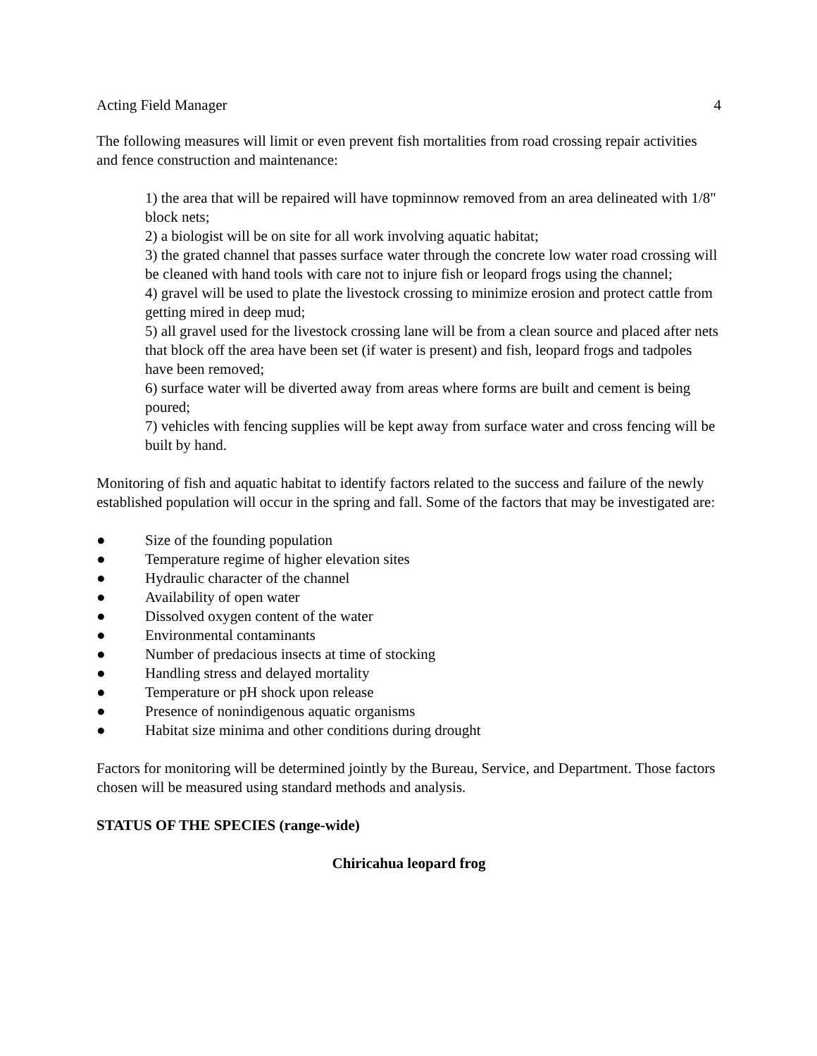Acting Field Manager 4
The following measures will limit or even prevent fish mortalities from road crossing repair activities and fence construction and maintenance:
1) the area that will be repaired will have topminnow removed from an area delineated with 1/8" block nets;
2) a biologist will be on site for all work involving aquatic habitat;
3) the grated channel that passes surface water through the concrete low water road crossing will be cleaned with hand tools with care not to injure fish or leopard frogs using the channel;
4) gravel will be used to plate the livestock crossing to minimize erosion and protect cattle from getting mired in deep mud;
5) all gravel used for the livestock crossing lane will be from a clean source and placed after nets that block off the area have been set (if water is present) and fish, leopard frogs and tadpoles have been removed;
6) surface water will be diverted away from areas where forms are built and cement is being poured;
7) vehicles with fencing supplies will be kept away from surface water and cross fencing will be built by hand.
Monitoring of fish and aquatic habitat to identify factors related to the success and failure of the newly established population will occur in the spring and fall. Some of the factors that may be investigated are:
● Size of the founding population
● Temperature regime of higher elevation sites
● Hydraulic character of the channel
● Availability of open water
● Dissolved oxygen content of the water
● Environmental contaminants
● Number of predacious insects at time of stocking
● Handling stress and delayed mortality
● Temperature or pH shock upon release
● Presence of nonindigenous aquatic organisms
● Habitat size minima and other conditions during drought
Factors for monitoring will be determined jointly by the Bureau, Service, and Department. Those factors chosen will be measured using standard methods and analysis.
STATUS OF THE SPECIES (range-wide)
Chiricahua leopard frog